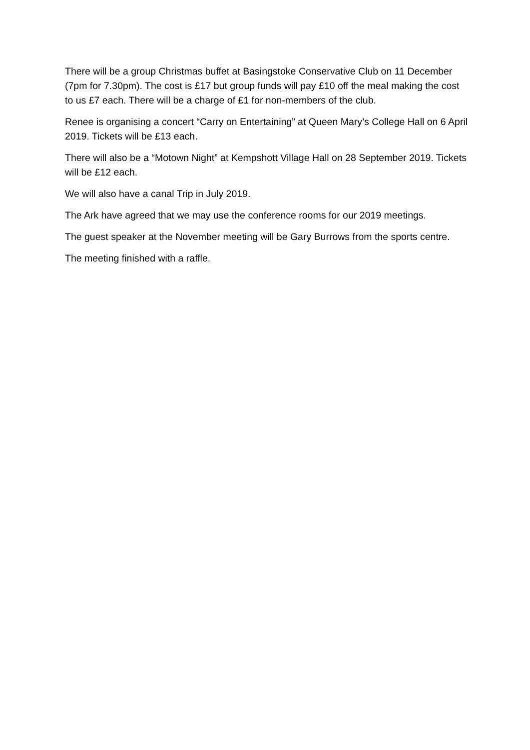There will be a group Christmas buffet at Basingstoke Conservative Club on 11 December (7pm for 7.30pm). The cost is £17 but group funds will pay £10 off the meal making the cost to us £7 each. There will be a charge of £1 for non-members of the club.
Renee is organising a concert “Carry on Entertaining” at Queen Mary’s College Hall on 6 April 2019. Tickets will be £13 each.
There will also be a “Motown Night” at Kempshott Village Hall on 28 September 2019. Tickets will be £12 each.
We will also have a canal Trip in July 2019.
The Ark have agreed that we may use the conference rooms for our 2019 meetings.
The guest speaker at the November meeting will be Gary Burrows from the sports centre.
The meeting finished with a raffle.